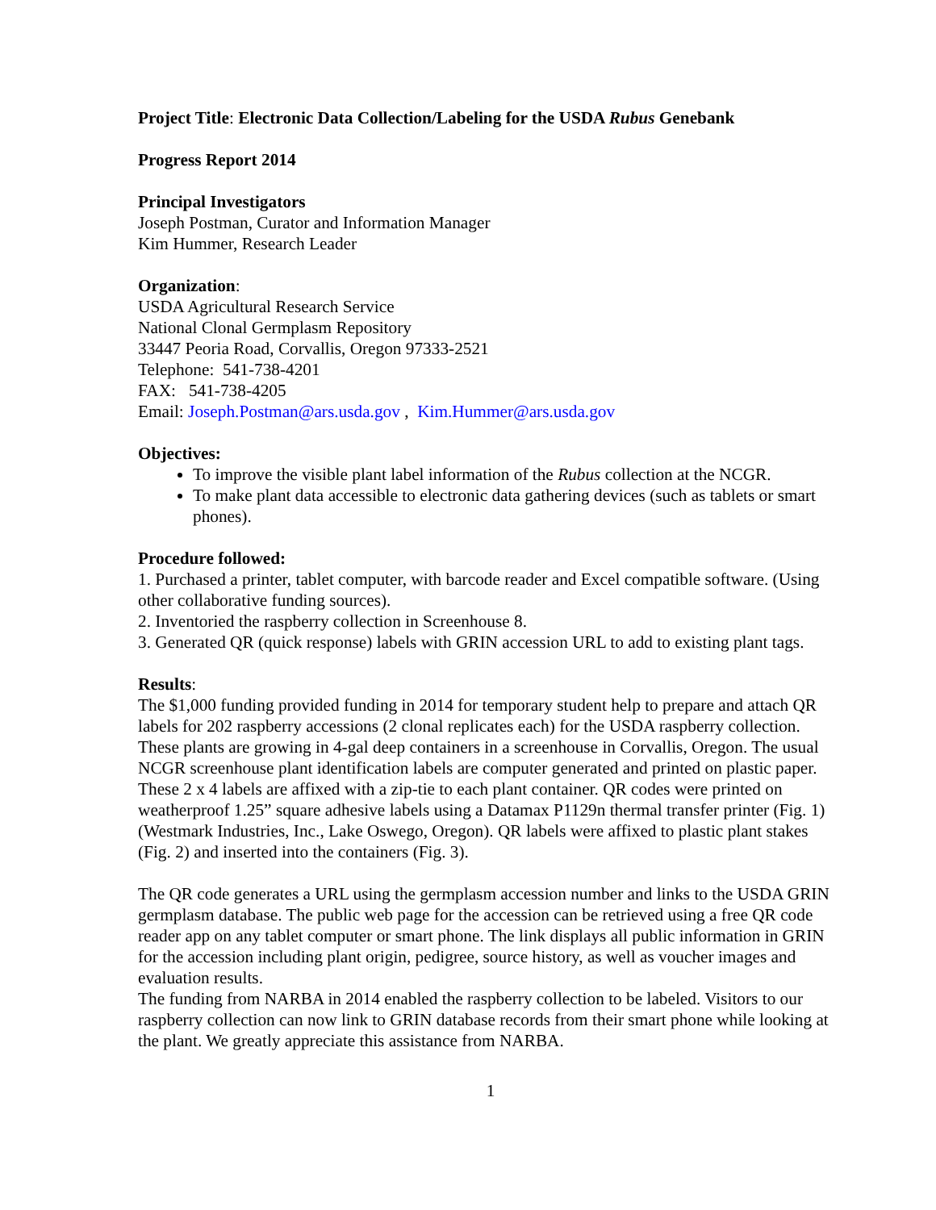Project Title: Electronic Data Collection/Labeling for the USDA Rubus Genebank
Progress Report 2014
Principal Investigators
Joseph Postman, Curator and Information Manager
Kim Hummer, Research Leader
Organization:
USDA Agricultural Research Service
National Clonal Germplasm Repository
33447 Peoria Road, Corvallis, Oregon 97333-2521
Telephone: 541-738-4201
FAX: 541-738-4205
Email: Joseph.Postman@ars.usda.gov , Kim.Hummer@ars.usda.gov
Objectives:
To improve the visible plant label information of the Rubus collection at the NCGR.
To make plant data accessible to electronic data gathering devices (such as tablets or smart phones).
Procedure followed:
1. Purchased a printer, tablet computer, with barcode reader and Excel compatible software. (Using other collaborative funding sources).
2. Inventoried the raspberry collection in Screenhouse 8.
3. Generated QR (quick response) labels with GRIN accession URL to add to existing plant tags.
Results:
The $1,000 funding provided funding in 2014 for temporary student help to prepare and attach QR labels for 202 raspberry accessions (2 clonal replicates each) for the USDA raspberry collection. These plants are growing in 4-gal deep containers in a screenhouse in Corvallis, Oregon. The usual NCGR screenhouse plant identification labels are computer generated and printed on plastic paper. These 2 x 4 labels are affixed with a zip-tie to each plant container. QR codes were printed on weatherproof 1.25” square adhesive labels using a Datamax P1129n thermal transfer printer (Fig. 1) (Westmark Industries, Inc., Lake Oswego, Oregon). QR labels were affixed to plastic plant stakes (Fig. 2) and inserted into the containers (Fig. 3).
The QR code generates a URL using the germplasm accession number and links to the USDA GRIN germplasm database. The public web page for the accession can be retrieved using a free QR code reader app on any tablet computer or smart phone. The link displays all public information in GRIN for the accession including plant origin, pedigree, source history, as well as voucher images and evaluation results.
The funding from NARBA in 2014 enabled the raspberry collection to be labeled. Visitors to our raspberry collection can now link to GRIN database records from their smart phone while looking at the plant. We greatly appreciate this assistance from NARBA.
1